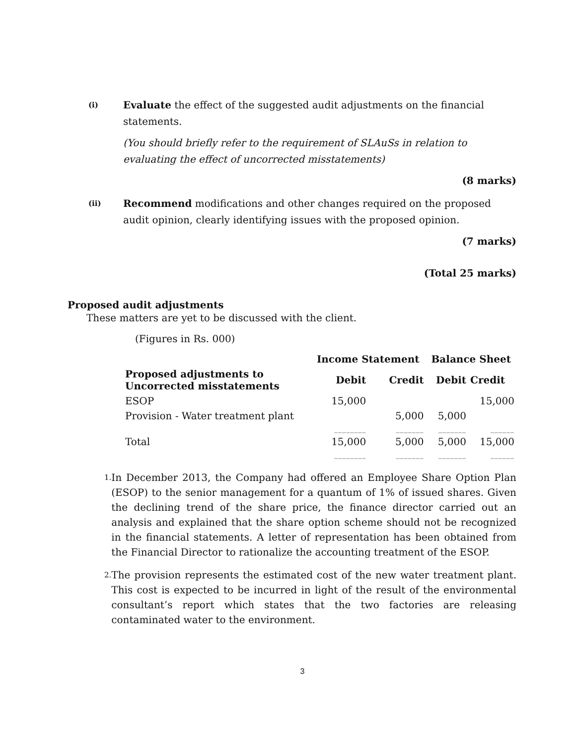(i)
Evaluate the effect of the suggested audit adjustments on the financial statements.
(You should briefly refer to the requirement of SLAuSs in relation to evaluating the effect of uncorrected misstatements)
(8 marks)
(ii)
Recommend modifications and other changes required on the proposed audit opinion, clearly identifying issues with the proposed opinion.
(7 marks)
(Total 25 marks)
Proposed audit adjustments
These matters are yet to be discussed with the client.
(Figures in Rs. 000)
| | Income Statement | | Balance Sheet | |
| --- | --- | --- | --- | --- |
| Proposed adjustments to Uncorrected misstatements | Debit | Credit | Debit | Credit |
| ESOP | 15,000 | | | 15,000 |
| Provision - Water treatment plant | | 5,000 | 5,000 | |
| | ________ | _______ | _______ | ______ |
| Total | 15,000 | 5,000 | 5,000 | 15,000 |
| | ________ | _______ | _______ | ______ |
1. In December 2013, the Company had offered an Employee Share Option Plan (ESOP) to the senior management for a quantum of 1% of issued shares. Given the declining trend of the share price, the finance director carried out an analysis and explained that the share option scheme should not be recognized in the financial statements. A letter of representation has been obtained from the Financial Director to rationalize the accounting treatment of the ESOP.
2. The provision represents the estimated cost of the new water treatment plant. This cost is expected to be incurred in light of the result of the environmental consultant’s report which states that the two factories are releasing contaminated water to the environment.
3